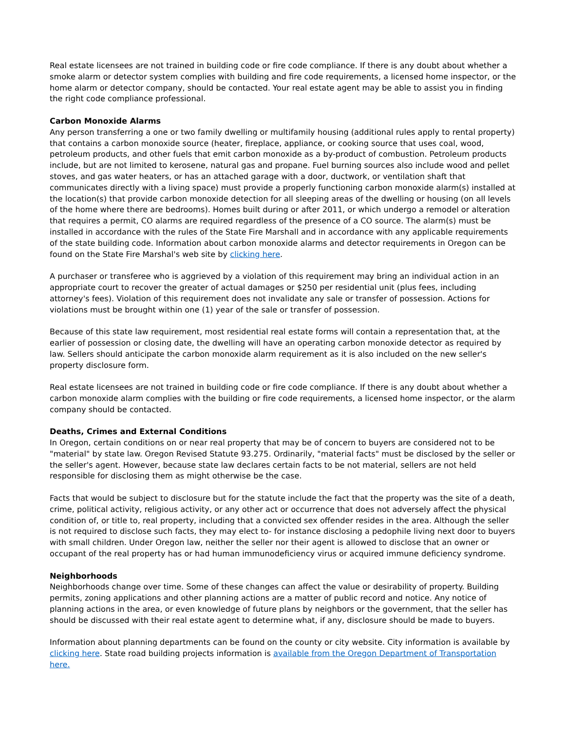Real estate licensees are not trained in building code or fire code compliance. If there is any doubt about whether a smoke alarm or detector system complies with building and fire code requirements, a licensed home inspector, or the home alarm or detector company, should be contacted. Your real estate agent may be able to assist you in finding the right code compliance professional.
Carbon Monoxide Alarms
Any person transferring a one or two family dwelling or multifamily housing (additional rules apply to rental property) that contains a carbon monoxide source (heater, fireplace, appliance, or cooking source that uses coal, wood, petroleum products, and other fuels that emit carbon monoxide as a by-product of combustion. Petroleum products include, but are not limited to kerosene, natural gas and propane. Fuel burning sources also include wood and pellet stoves, and gas water heaters, or has an attached garage with a door, ductwork, or ventilation shaft that communicates directly with a living space) must provide a properly functioning carbon monoxide alarm(s) installed at the location(s) that provide carbon monoxide detection for all sleeping areas of the dwelling or housing (on all levels of the home where there are bedrooms). Homes built during or after 2011, or which undergo a remodel or alteration that requires a permit, CO alarms are required regardless of the presence of a CO source. The alarm(s) must be installed in accordance with the rules of the State Fire Marshall and in accordance with any applicable requirements of the state building code. Information about carbon monoxide alarms and detector requirements in Oregon can be found on the State Fire Marshal's web site by clicking here.
A purchaser or transferee who is aggrieved by a violation of this requirement may bring an individual action in an appropriate court to recover the greater of actual damages or $250 per residential unit (plus fees, including attorney's fees). Violation of this requirement does not invalidate any sale or transfer of possession. Actions for violations must be brought within one (1) year of the sale or transfer of possession.
Because of this state law requirement, most residential real estate forms will contain a representation that, at the earlier of possession or closing date, the dwelling will have an operating carbon monoxide detector as required by law. Sellers should anticipate the carbon monoxide alarm requirement as it is also included on the new seller's property disclosure form.
Real estate licensees are not trained in building code or fire code compliance. If there is any doubt about whether a carbon monoxide alarm complies with the building or fire code requirements, a licensed home inspector, or the alarm company should be contacted.
Deaths, Crimes and External Conditions
In Oregon, certain conditions on or near real property that may be of concern to buyers are considered not to be "material" by state law. Oregon Revised Statute 93.275. Ordinarily, "material facts" must be disclosed by the seller or the seller's agent. However, because state law declares certain facts to be not material, sellers are not held responsible for disclosing them as might otherwise be the case.
Facts that would be subject to disclosure but for the statute include the fact that the property was the site of a death, crime, political activity, religious activity, or any other act or occurrence that does not adversely affect the physical condition of, or title to, real property, including that a convicted sex offender resides in the area. Although the seller is not required to disclose such facts, they may elect to- for instance disclosing a pedophile living next door to buyers with small children. Under Oregon law, neither the seller nor their agent is allowed to disclose that an owner or occupant of the real property has or had human immunodeficiency virus or acquired immune deficiency syndrome.
Neighborhoods
Neighborhoods change over time. Some of these changes can affect the value or desirability of property. Building permits, zoning applications and other planning actions are a matter of public record and notice. Any notice of planning actions in the area, or even knowledge of future plans by neighbors or the government, that the seller has should be discussed with their real estate agent to determine what, if any, disclosure should be made to buyers.
Information about planning departments can be found on the county or city website. City information is available by clicking here. State road building projects information is available from the Oregon Department of Transportation here.